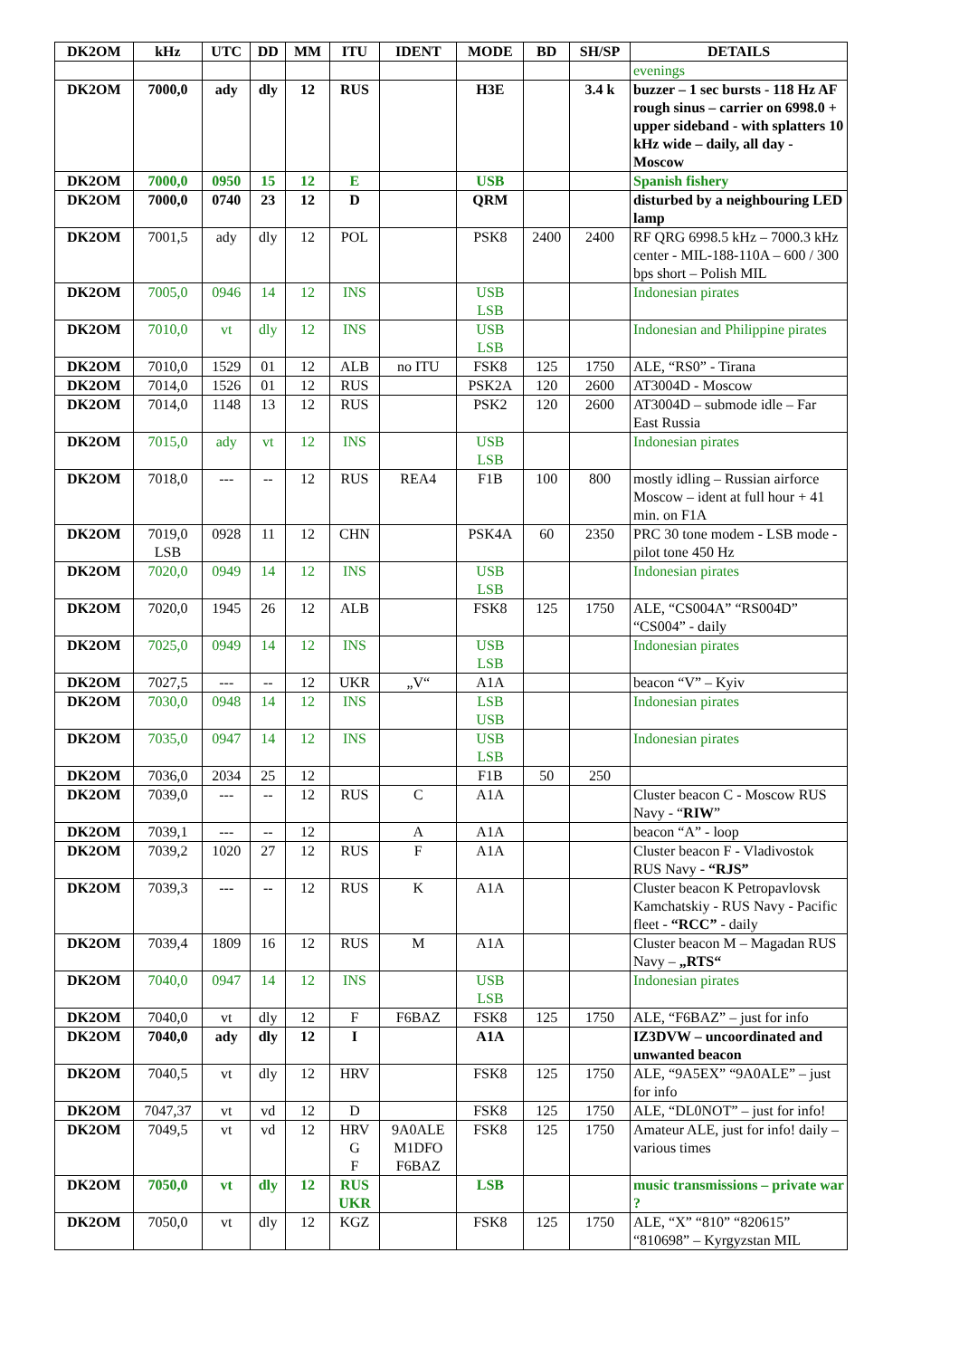| DK2OM | kHz | UTC | DD | MM | ITU | IDENT | MODE | BD | SH/SP | DETAILS |
| --- | --- | --- | --- | --- | --- | --- | --- | --- | --- | --- |
| | | | | | | | | | | evenings |
| DK2OM | 7000,0 | ady | dly | 12 | RUS | | H3E | | 3.4 k | buzzer – 1 sec bursts - 118 Hz AF rough sinus – carrier on 6998.0 + upper sideband - with splatters 10 kHz wide – daily, all day - Moscow |
| DK2OM | 7000,0 | 0950 | 15 | 12 | E | | USB | | | Spanish fishery |
| DK2OM | 7000,0 | 0740 | 23 | 12 | D | | QRM | | | disturbed by a neighbouring LED lamp |
| DK2OM | 7001,5 | ady | dly | 12 | POL | | PSK8 | 2400 | 2400 | RF QRG 6998.5 kHz – 7000.3 kHz center - MIL-188-110A – 600 / 300 bps short – Polish MIL |
| DK2OM | 7005,0 | 0946 | 14 | 12 | INS | | USB LSB | | | Indonesian pirates |
| DK2OM | 7010,0 | vt | dly | 12 | INS | | USB LSB | | | Indonesian and Philippine pirates |
| DK2OM | 7010,0 | 1529 | 01 | 12 | ALB | no ITU | FSK8 | 125 | 1750 | ALE, “RS0” - Tirana |
| DK2OM | 7014,0 | 1526 | 01 | 12 | RUS | | PSK2A | 120 | 2600 | AT3004D - Moscow |
| DK2OM | 7014,0 | 1148 | 13 | 12 | RUS | | PSK2 | 120 | 2600 | AT3004D – submode idle – Far East Russia |
| DK2OM | 7015,0 | ady | vt | 12 | INS | | USB LSB | | | Indonesian pirates |
| DK2OM | 7018,0 | --- | -- | 12 | RUS | REA4 | F1B | 100 | 800 | mostly idling – Russian airforce Moscow – ident at full hour + 41 min. on F1A |
| DK2OM | 7019,0 LSB | 0928 | 11 | 12 | CHN | | PSK4A | 60 | 2350 | PRC 30 tone modem - LSB mode - pilot tone 450 Hz |
| DK2OM | 7020,0 | 0949 | 14 | 12 | INS | | USB LSB | | | Indonesian pirates |
| DK2OM | 7020,0 | 1945 | 26 | 12 | ALB | | FSK8 | 125 | 1750 | ALE, “CS004A” “RS004D” “CS004” - daily |
| DK2OM | 7025,0 | 0949 | 14 | 12 | INS | | USB LSB | | | Indonesian pirates |
| DK2OM | 7027,5 | --- | -- | 12 | UKR | „V“ | A1A | | | beacon “V” – Kyiv |
| DK2OM | 7030,0 | 0948 | 14 | 12 | INS | | LSB USB | | | Indonesian pirates |
| DK2OM | 7035,0 | 0947 | 14 | 12 | INS | | USB LSB | | | Indonesian pirates |
| DK2OM | 7036,0 | 2034 | 25 | 12 | | | F1B | 50 | 250 | |
| DK2OM | 7039,0 | --- | -- | 12 | RUS | C | A1A | | | Cluster beacon C - Moscow RUS Navy - “ RIW ” |
| DK2OM | 7039,1 | --- | -- | 12 | | A | A1A | | | beacon “A” - loop |
| DK2OM | 7039,2 | 1020 | 27 | 12 | RUS | F | A1A | | | Cluster beacon F - Vladivostok RUS Navy - “RJS” |
| DK2OM | 7039,3 | --- | -- | 12 | RUS | K | A1A | | | Cluster beacon K Petropavlovsk Kamchatskiy - RUS Navy - Pacific fleet - “RCC” - daily |
| DK2OM | 7039,4 | 1809 | 16 | 12 | RUS | M | A1A | | | Cluster beacon M – Magadan RUS Navy – „RTS“ |
| DK2OM | 7040,0 | 0947 | 14 | 12 | INS | | USB LSB | | | Indonesian pirates |
| DK2OM | 7040,0 | vt | dly | 12 | F | F6BAZ | FSK8 | 125 | 1750 | ALE, “F6BAZ” – just for info |
| DK2OM | 7040,0 | ady | dly | 12 | I | | A1A | | | IZ3DVW – uncoordinated and unwanted beacon |
| DK2OM | 7040,5 | vt | dly | 12 | HRV | | FSK8 | 125 | 1750 | ALE, “9A5EX” “9A0ALE” – just for info |
| DK2OM | 7047,37 | vt | vd | 12 | D | | FSK8 | 125 | 1750 | ALE, “DL0NOT” – just for info! |
| DK2OM | 7049,5 | vt | vd | 12 | HRV G F | 9A0ALE M1DFO F6BAZ | FSK8 | 125 | 1750 | Amateur ALE, just for info! daily – various times |
| DK2OM | 7050,0 | vt | dly | 12 | RUS UKR | | LSB | | | music transmissions – private war ? |
| DK2OM | 7050,0 | vt | dly | 12 | KGZ | | FSK8 | 125 | 1750 | ALE, “X” “810” “820615” “810698” – Kyrgyzstan MIL |